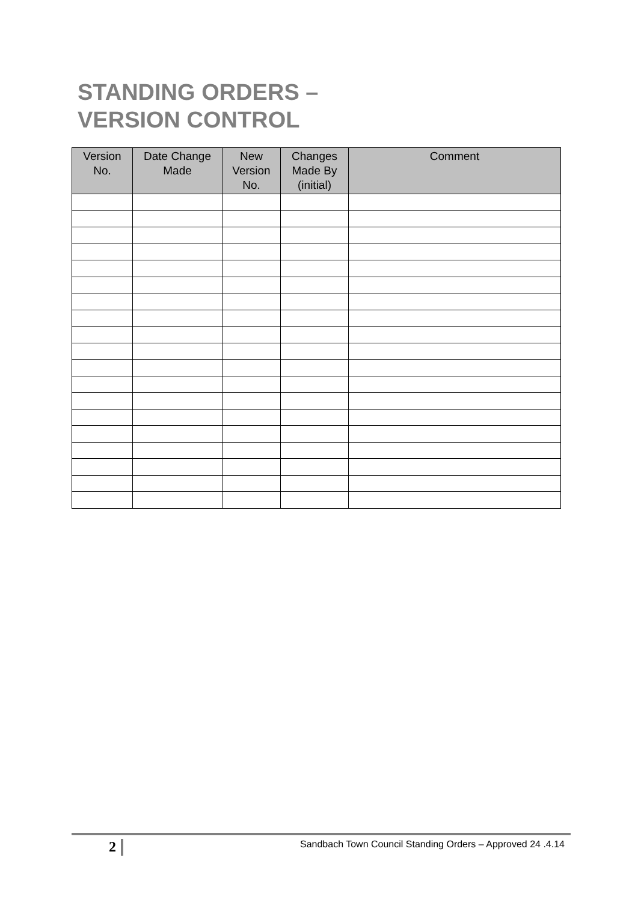STANDING ORDERS –
VERSION CONTROL
| Version No. | Date Change Made | New Version No. | Changes Made By (initial) | Comment |
| --- | --- | --- | --- | --- |
2
Sandbach Town Council Standing Orders – Approved 24 .4.14